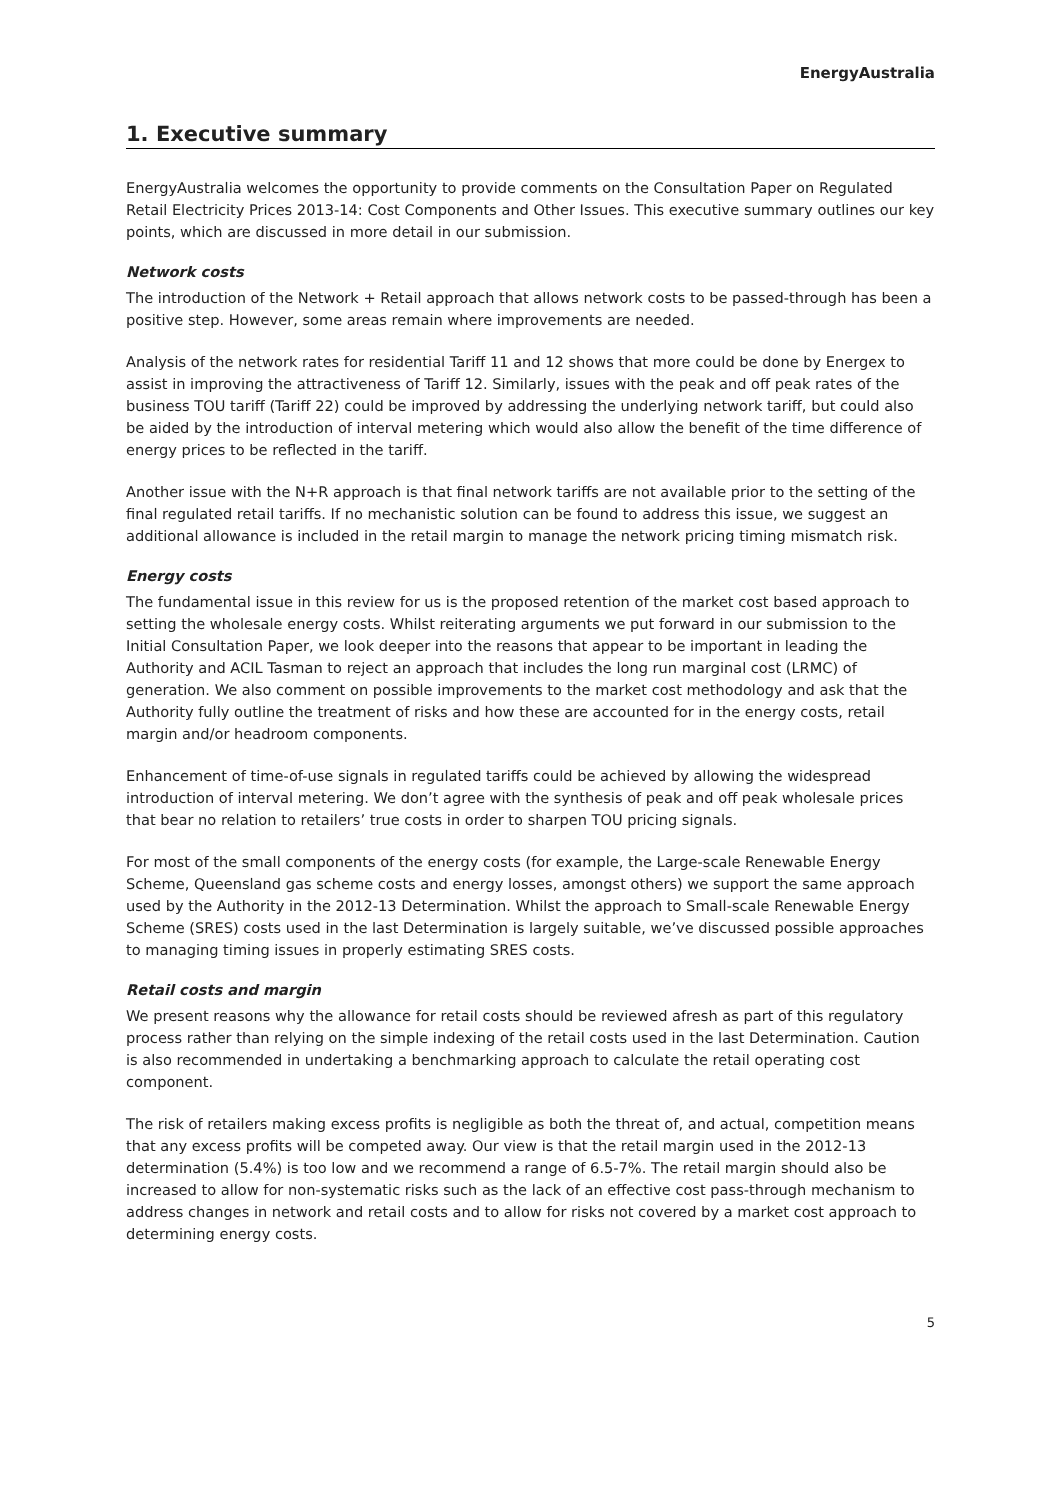EnergyAustralia
1. Executive summary
EnergyAustralia welcomes the opportunity to provide comments on the Consultation Paper on Regulated Retail Electricity Prices 2013-14: Cost Components and Other Issues. This executive summary outlines our key points, which are discussed in more detail in our submission.
Network costs
The introduction of the Network + Retail approach that allows network costs to be passed-through has been a positive step. However, some areas remain where improvements are needed.
Analysis of the network rates for residential Tariff 11 and 12 shows that more could be done by Energex to assist in improving the attractiveness of Tariff 12. Similarly, issues with the peak and off peak rates of the business TOU tariff (Tariff 22) could be improved by addressing the underlying network tariff, but could also be aided by the introduction of interval metering which would also allow the benefit of the time difference of energy prices to be reflected in the tariff.
Another issue with the N+R approach is that final network tariffs are not available prior to the setting of the final regulated retail tariffs. If no mechanistic solution can be found to address this issue, we suggest an additional allowance is included in the retail margin to manage the network pricing timing mismatch risk.
Energy costs
The fundamental issue in this review for us is the proposed retention of the market cost based approach to setting the wholesale energy costs. Whilst reiterating arguments we put forward in our submission to the Initial Consultation Paper, we look deeper into the reasons that appear to be important in leading the Authority and ACIL Tasman to reject an approach that includes the long run marginal cost (LRMC) of generation. We also comment on possible improvements to the market cost methodology and ask that the Authority fully outline the treatment of risks and how these are accounted for in the energy costs, retail margin and/or headroom components.
Enhancement of time-of-use signals in regulated tariffs could be achieved by allowing the widespread introduction of interval metering. We don’t agree with the synthesis of peak and off peak wholesale prices that bear no relation to retailers’ true costs in order to sharpen TOU pricing signals.
For most of the small components of the energy costs (for example, the Large-scale Renewable Energy Scheme, Queensland gas scheme costs and energy losses, amongst others) we support the same approach used by the Authority in the 2012-13 Determination. Whilst the approach to Small-scale Renewable Energy Scheme (SRES) costs used in the last Determination is largely suitable, we’ve discussed possible approaches to managing timing issues in properly estimating SRES costs.
Retail costs and margin
We present reasons why the allowance for retail costs should be reviewed afresh as part of this regulatory process rather than relying on the simple indexing of the retail costs used in the last Determination. Caution is also recommended in undertaking a benchmarking approach to calculate the retail operating cost component.
The risk of retailers making excess profits is negligible as both the threat of, and actual, competition means that any excess profits will be competed away. Our view is that the retail margin used in the 2012-13 determination (5.4%) is too low and we recommend a range of 6.5-7%. The retail margin should also be increased to allow for non-systematic risks such as the lack of an effective cost pass-through mechanism to address changes in network and retail costs and to allow for risks not covered by a market cost approach to determining energy costs.
5